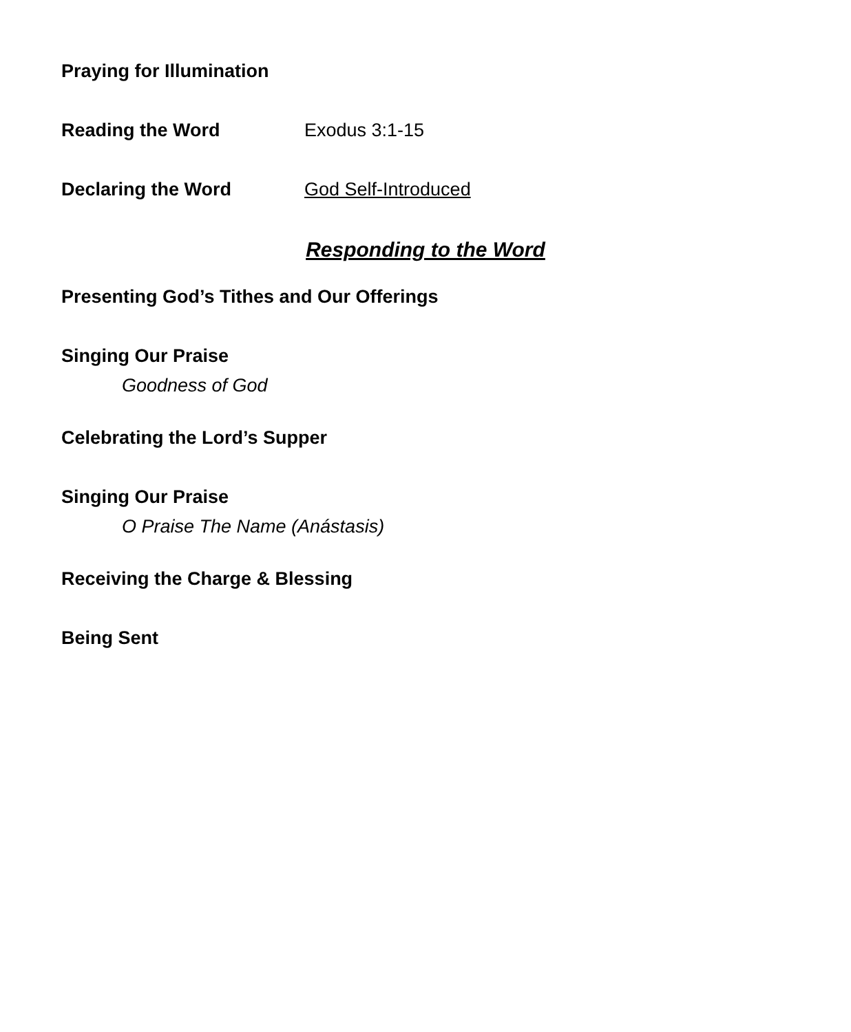Praying for Illumination
Reading the Word Exodus 3:1-15
Declaring the Word God Self-Introduced
Responding to the Word
Presenting God’s Tithes and Our Offerings
Singing Our Praise
Goodness of God
Celebrating the Lord’s Supper
Singing Our Praise
O Praise The Name (Anástasis)
Receiving the Charge & Blessing
Being Sent